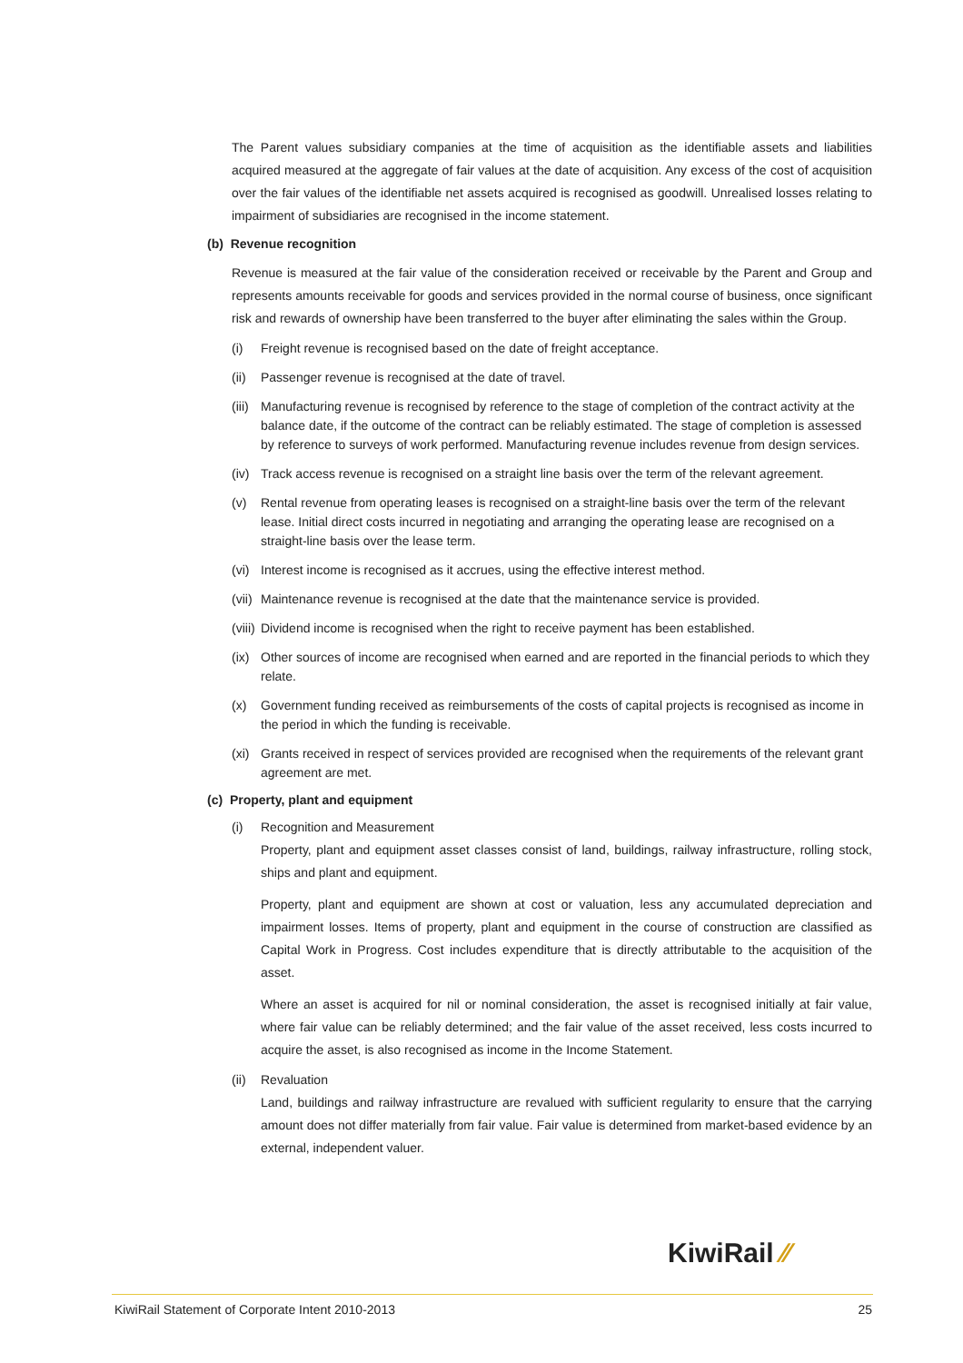The Parent values subsidiary companies at the time of acquisition as the identifiable assets and liabilities acquired measured at the aggregate of fair values at the date of acquisition. Any excess of the cost of acquisition over the fair values of the identifiable net assets acquired is recognised as goodwill. Unrealised losses relating to impairment of subsidiaries are recognised in the income statement.
(b) Revenue recognition
Revenue is measured at the fair value of the consideration received or receivable by the Parent and Group and represents amounts receivable for goods and services provided in the normal course of business, once significant risk and rewards of ownership have been transferred to the buyer after eliminating the sales within the Group.
(i) Freight revenue is recognised based on the date of freight acceptance.
(ii) Passenger revenue is recognised at the date of travel.
(iii) Manufacturing revenue is recognised by reference to the stage of completion of the contract activity at the balance date, if the outcome of the contract can be reliably estimated. The stage of completion is assessed by reference to surveys of work performed. Manufacturing revenue includes revenue from design services.
(iv) Track access revenue is recognised on a straight line basis over the term of the relevant agreement.
(v) Rental revenue from operating leases is recognised on a straight-line basis over the term of the relevant lease. Initial direct costs incurred in negotiating and arranging the operating lease are recognised on a straight-line basis over the lease term.
(vi) Interest income is recognised as it accrues, using the effective interest method.
(vii) Maintenance revenue is recognised at the date that the maintenance service is provided.
(viii) Dividend income is recognised when the right to receive payment has been established.
(ix) Other sources of income are recognised when earned and are reported in the financial periods to which they relate.
(x) Government funding received as reimbursements of the costs of capital projects is recognised as income in the period in which the funding is receivable.
(xi) Grants received in respect of services provided are recognised when the requirements of the relevant grant agreement are met.
(c) Property, plant and equipment
(i) Recognition and Measurement
Property, plant and equipment asset classes consist of land, buildings, railway infrastructure, rolling stock, ships and plant and equipment.
Property, plant and equipment are shown at cost or valuation, less any accumulated depreciation and impairment losses. Items of property, plant and equipment in the course of construction are classified as Capital Work in Progress. Cost includes expenditure that is directly attributable to the acquisition of the asset.
Where an asset is acquired for nil or nominal consideration, the asset is recognised initially at fair value, where fair value can be reliably determined; and the fair value of the asset received, less costs incurred to acquire the asset, is also recognised as income in the Income Statement.
(ii) Revaluation
Land, buildings and railway infrastructure are revalued with sufficient regularity to ensure that the carrying amount does not differ materially from fair value. Fair value is determined from market-based evidence by an external, independent valuer.
KiwiRail ⁄⁄
KiwiRail Statement of Corporate Intent 2010-2013 25